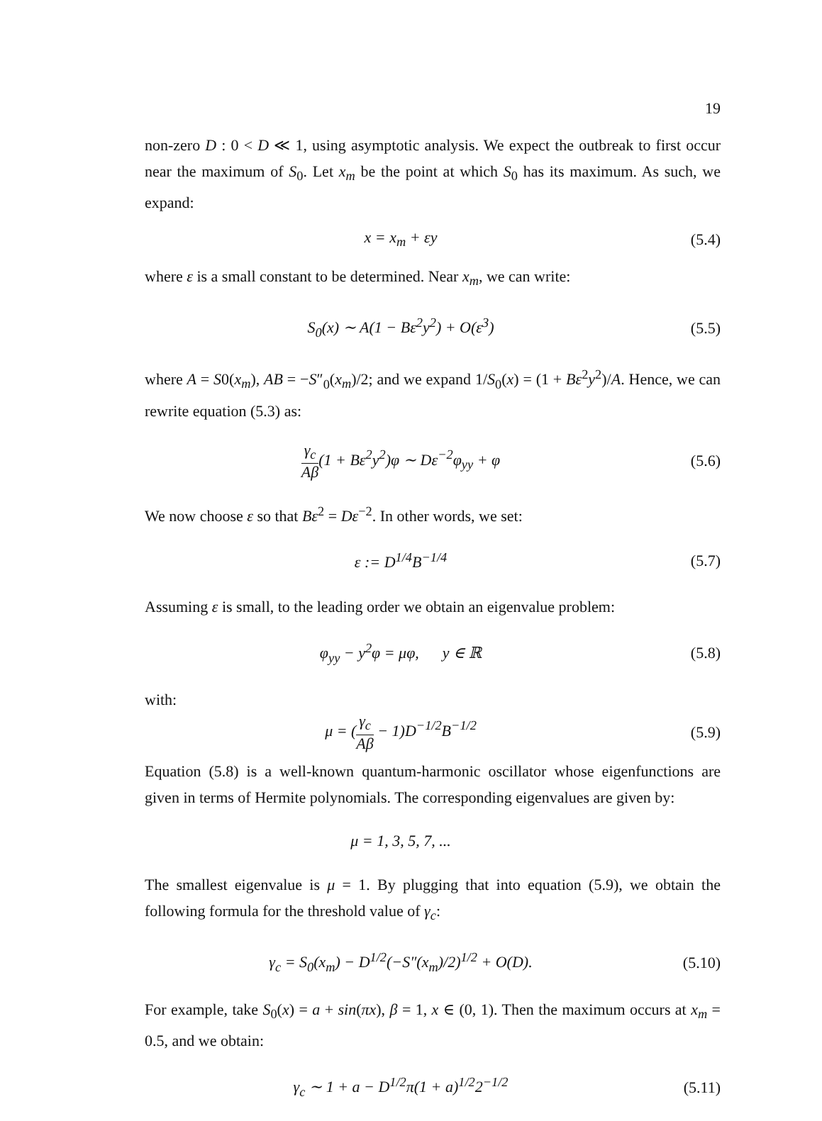19
non-zero D : 0 < D ≪ 1, using asymptotic analysis. We expect the outbreak to first occur near the maximum of S<sub>0</sub>. Let x<sub>m</sub> be the point at which S<sub>0</sub> has its maximum. As such, we expand:
x = x<sub>m</sub> + εy (5.4)
where ε is a small constant to be determined. Near x<sub>m</sub>, we can write:
S<sub>0</sub>(x) ∼ A(1 − Bε<sup>2</sup>y<sup>2</sup>) + O(ε<sup>3</sup>) (5.5)
where A = S0(x<sub>m</sub>), AB = −S″<sub>0</sub>(x<sub>m</sub>)/2; and we expand 1/S<sub>0</sub>(x) = (1 + Bε<sup>2</sup>y<sup>2</sup>)/A. Hence, we can rewrite equation (5.3) as:
γ<sub>c</sub> Aβ(1 + Bε<sup>2</sup>y<sup>2</sup>)φ ∼ Dε<sup>−2</sup>φ<sub>yy</sub> + φ
(5.6)
We now choose ε so that Bε<sup>2</sup> = Dε<sup>−2</sup>. In other words, we set:
ε := D<sup>1/4</sup>B<sup>−1/4</sup> (5.7)
Assuming ε is small, to the leading order we obtain an eigenvalue problem:
φ<sub>yy</sub> − y<sup>2</sup>φ = μφ, y ∈ ℝ (5.8)
with:
μ = (γ<sub>c</sub> Aβ − 1)D<sup>−1/2</sup>B<sup>−1/2</sup> (5.9)
Equation (5.8) is a well-known quantum-harmonic oscillator whose eigenfunctions are given in terms of Hermite polynomials. The corresponding eigenvalues are given by:
μ = 1, 3, 5, 7, ...
The smallest eigenvalue is μ = 1. By plugging that into equation (5.9), we obtain the following formula for the threshold value of γ<sub>c</sub>:
γ<sub>c</sub> = S<sub>0</sub>(x<sub>m</sub>) − D<sup>1/2</sup>(−S″(x<sub>m</sub>)/2)<sup>1/2</sup> + O(D).
(5.10)
For example, take S<sub>0</sub>(x) = a + sin(πx), β = 1, x ∈ (0, 1). Then the maximum occurs at x<sub>m</sub> = 0.5, and we obtain:
γ<sub>c</sub> ∼ 1 + a − D<sup>1/2</sup>π(1 + a)<sup>1/2</sup>2<sup>−1/2</sup>
(5.11)